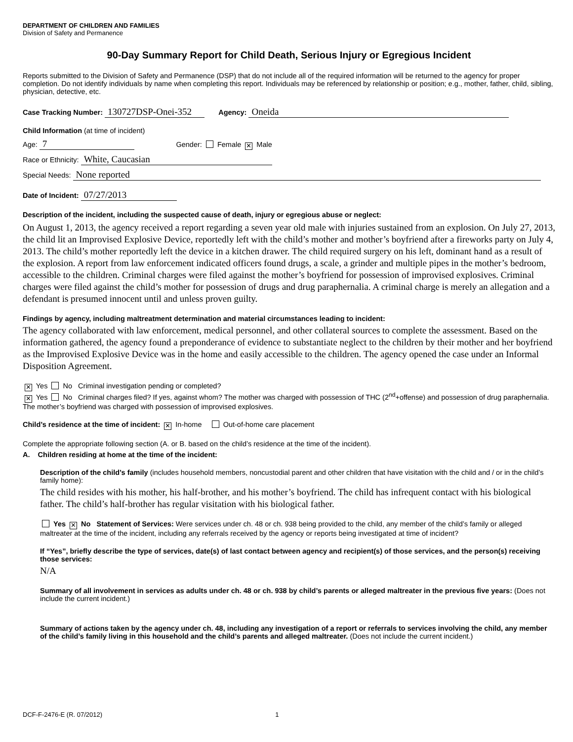DEPARTMENT OF CHILDREN AND FAMILIES
Division of Safety and Permanence
90-Day Summary Report for Child Death, Serious Injury or Egregious Incident
Reports submitted to the Division of Safety and Permanence (DSP) that do not include all of the required information will be returned to the agency for proper completion. Do not identify individuals by name when completing this report. Individuals may be referenced by relationship or position; e.g., mother, father, child, sibling, physician, detective, etc.
Case Tracking Number: 130727DSP-Onei-352 Agency: Oneida
Child Information (at time of incident)
Age: 7 Gender: Female ✕ Male
Race or Ethnicity: White, Caucasian
Special Needs: None reported
Date of Incident: 07/27/2013
Description of the incident, including the suspected cause of death, injury or egregious abuse or neglect:
On August 1, 2013, the agency received a report regarding a seven year old male with injuries sustained from an explosion. On July 27, 2013, the child lit an Improvised Explosive Device, reportedly left with the child’s mother and mother’s boyfriend after a fireworks party on July 4, 2013. The child’s mother reportedly left the device in a kitchen drawer. The child required surgery on his left, dominant hand as a result of the explosion. A report from law enforcement indicated officers found drugs, a scale, a grinder and multiple pipes in the mother’s bedroom, accessible to the children. Criminal charges were filed against the mother’s boyfriend for possession of improvised explosives. Criminal charges were filed against the child’s mother for possession of drugs and drug paraphernalia. A criminal charge is merely an allegation and a defendant is presumed innocent until and unless proven guilty.
Findings by agency, including maltreatment determination and material circumstances leading to incident:
The agency collaborated with law enforcement, medical personnel, and other collateral sources to complete the assessment. Based on the information gathered, the agency found a preponderance of evidence to substantiate neglect to the children by their mother and her boyfriend as the Improvised Explosive Device was in the home and easily accessible to the children. The agency opened the case under an Informal Disposition Agreement.
✕ Yes No Criminal investigation pending or completed?
✕ Yes No Criminal charges filed? If yes, against whom? The mother was charged with possession of THC (2<sup>nd</sup>+offense) and possession of drug paraphernalia. The mother’s boyfriend was charged with possession of improvised explosives.
Child’s residence at the time of incident: ✕ In-home Out-of-home care placement
Complete the appropriate following section (A. or B. based on the child’s residence at the time of the incident).
A. Children residing at home at the time of the incident:
Description of the child’s family (includes household members, noncustodial parent and other children that have visitation with the child and / or in the child’s family home):
The child resides with his mother, his half-brother, and his mother’s boyfriend. The child has infrequent contact with his biological father. The child’s half-brother has regular visitation with his biological father.
Yes ✕ No Statement of Services: Were services under ch. 48 or ch. 938 being provided to the child, any member of the child’s family or alleged maltreater at the time of the incident, including any referrals received by the agency or reports being investigated at time of incident?
If “Yes”, briefly describe the type of services, date(s) of last contact between agency and recipient(s) of those services, and the person(s) receiving those services:
N/A
Summary of all involvement in services as adults under ch. 48 or ch. 938 by child’s parents or alleged maltreater in the previous five years: (Does not include the current incident.)
Summary of actions taken by the agency under ch. 48, including any investigation of a report or referrals to services involving the child, any member of the child’s family living in this household and the child’s parents and alleged maltreater. (Does not include the current incident.)
DCF-F-2476-E (R. 07/2012) 1